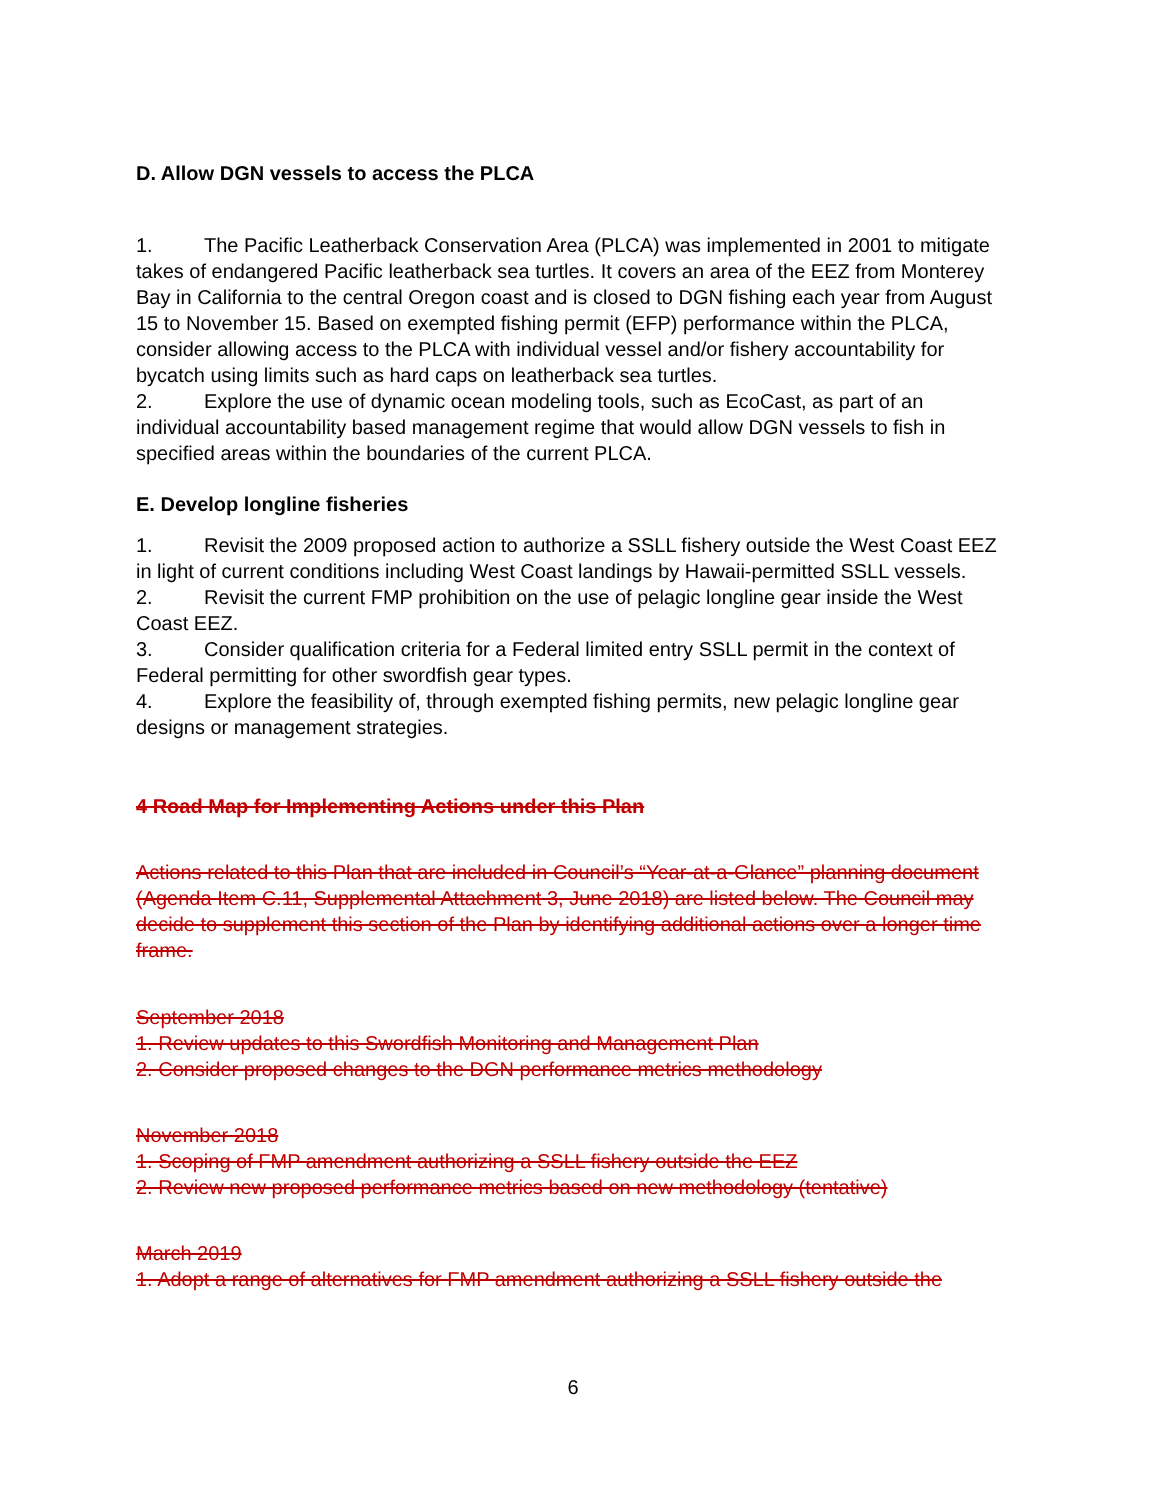D. Allow DGN vessels to access the PLCA
1. The Pacific Leatherback Conservation Area (PLCA) was implemented in 2001 to mitigate takes of endangered Pacific leatherback sea turtles. It covers an area of the EEZ from Monterey Bay in California to the central Oregon coast and is closed to DGN fishing each year from August 15 to November 15. Based on exempted fishing permit (EFP) performance within the PLCA, consider allowing access to the PLCA with individual vessel and/or fishery accountability for bycatch using limits such as hard caps on leatherback sea turtles.
2. Explore the use of dynamic ocean modeling tools, such as EcoCast, as part of an individual accountability based management regime that would allow DGN vessels to fish in specified areas within the boundaries of the current PLCA.
E. Develop longline fisheries
1. Revisit the 2009 proposed action to authorize a SSLL fishery outside the West Coast EEZ in light of current conditions including West Coast landings by Hawaii-permitted SSLL vessels.
2. Revisit the current FMP prohibition on the use of pelagic longline gear inside the West Coast EEZ.
3. Consider qualification criteria for a Federal limited entry SSLL permit in the context of Federal permitting for other swordfish gear types.
4. Explore the feasibility of, through exempted fishing permits, new pelagic longline gear designs or management strategies.
4 Road Map for Implementing Actions under this Plan
Actions related to this Plan that are included in Council’s “Year-at-a-Glance” planning document (Agenda Item C.11, Supplemental Attachment 3, June 2018) are listed below. The Council may decide to supplement this section of the Plan by identifying additional actions over a longer time frame.
September 2018
1. Review updates to this Swordfish Monitoring and Management Plan
2. Consider proposed changes to the DGN performance metrics methodology
November 2018
1. Scoping of FMP amendment authorizing a SSLL fishery outside the EEZ
2. Review new proposed performance metrics based on new methodology (tentative)
March 2019
1. Adopt a range of alternatives for FMP amendment authorizing a SSLL fishery outside the
6